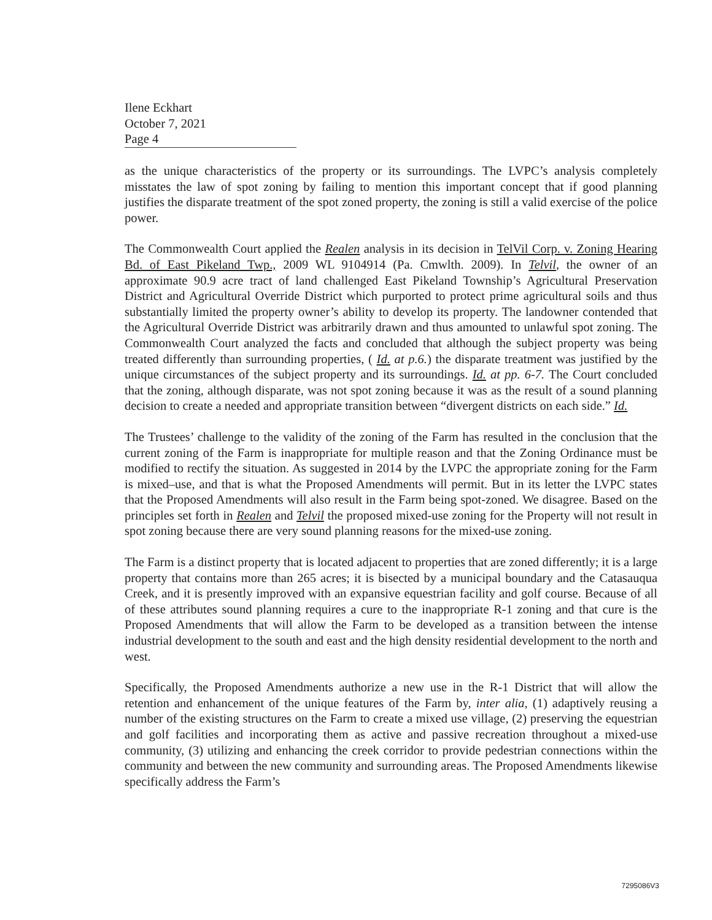Ilene Eckhart
October 7, 2021
Page 4
as the unique characteristics of the property or its surroundings. The LVPC’s analysis completely misstates the law of spot zoning by failing to mention this important concept that if good planning justifies the disparate treatment of the spot zoned property, the zoning is still a valid exercise of the police power.
The Commonwealth Court applied the Realen analysis in its decision in TelVil Corp. v. Zoning Hearing Bd. of East Pikeland Twp., 2009 WL 9104914 (Pa. Cmwlth. 2009). In Telvil, the owner of an approximate 90.9 acre tract of land challenged East Pikeland Township’s Agricultural Preservation District and Agricultural Override District which purported to protect prime agricultural soils and thus substantially limited the property owner’s ability to develop its property. The landowner contended that the Agricultural Override District was arbitrarily drawn and thus amounted to unlawful spot zoning. The Commonwealth Court analyzed the facts and concluded that although the subject property was being treated differently than surrounding properties, ( Id. at p.6.) the disparate treatment was justified by the unique circumstances of the subject property and its surroundings. Id. at pp. 6-7. The Court concluded that the zoning, although disparate, was not spot zoning because it was as the result of a sound planning decision to create a needed and appropriate transition between “divergent districts on each side.” Id.
The Trustees’ challenge to the validity of the zoning of the Farm has resulted in the conclusion that the current zoning of the Farm is inappropriate for multiple reason and that the Zoning Ordinance must be modified to rectify the situation. As suggested in 2014 by the LVPC the appropriate zoning for the Farm is mixed–use, and that is what the Proposed Amendments will permit. But in its letter the LVPC states that the Proposed Amendments will also result in the Farm being spot-zoned. We disagree. Based on the principles set forth in Realen and Telvil the proposed mixed-use zoning for the Property will not result in spot zoning because there are very sound planning reasons for the mixed-use zoning.
The Farm is a distinct property that is located adjacent to properties that are zoned differently; it is a large property that contains more than 265 acres; it is bisected by a municipal boundary and the Catasauqua Creek, and it is presently improved with an expansive equestrian facility and golf course. Because of all of these attributes sound planning requires a cure to the inappropriate R-1 zoning and that cure is the Proposed Amendments that will allow the Farm to be developed as a transition between the intense industrial development to the south and east and the high density residential development to the north and west.
Specifically, the Proposed Amendments authorize a new use in the R-1 District that will allow the retention and enhancement of the unique features of the Farm by, inter alia, (1) adaptively reusing a number of the existing structures on the Farm to create a mixed use village, (2) preserving the equestrian and golf facilities and incorporating them as active and passive recreation throughout a mixed-use community, (3) utilizing and enhancing the creek corridor to provide pedestrian connections within the community and between the new community and surrounding areas. The Proposed Amendments likewise specifically address the Farm’s
7295086V3